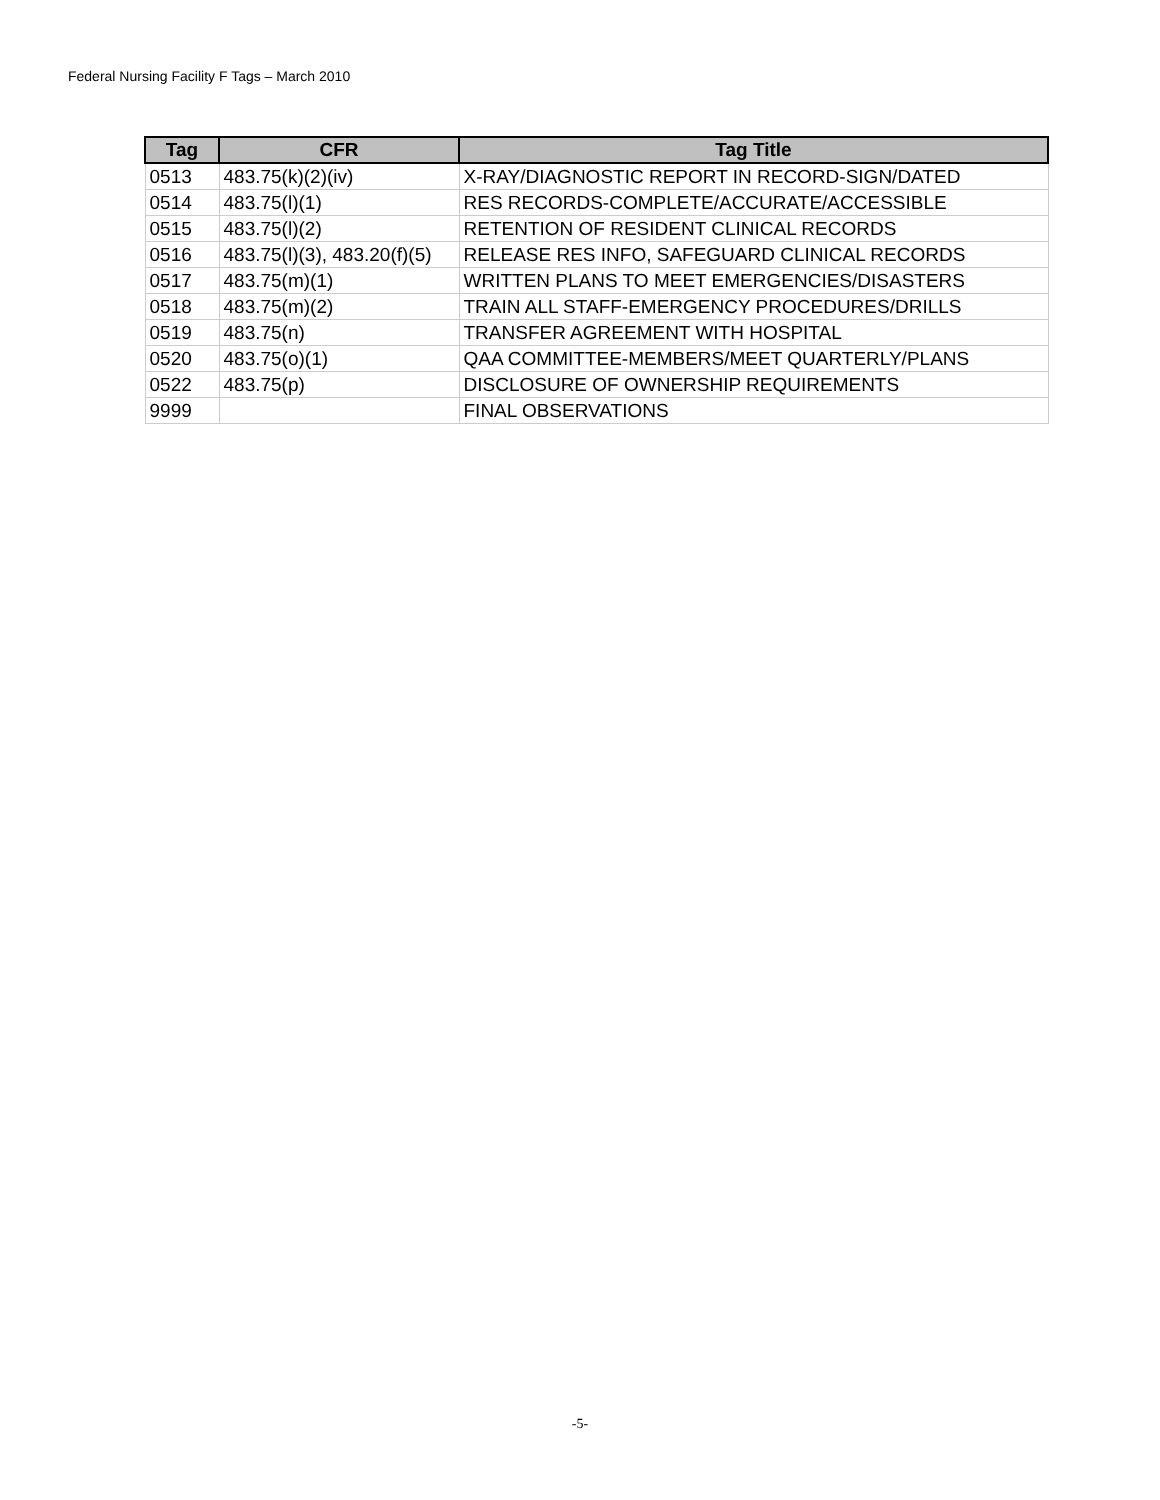Federal Nursing Facility F Tags – March 2010
| Tag | CFR | Tag Title |
| --- | --- | --- |
| 0513 | 483.75(k)(2)(iv) | X-RAY/DIAGNOSTIC REPORT IN RECORD-SIGN/DATED |
| 0514 | 483.75(l)(1) | RES RECORDS-COMPLETE/ACCURATE/ACCESSIBLE |
| 0515 | 483.75(l)(2) | RETENTION OF RESIDENT CLINICAL RECORDS |
| 0516 | 483.75(l)(3), 483.20(f)(5) | RELEASE RES INFO, SAFEGUARD CLINICAL RECORDS |
| 0517 | 483.75(m)(1) | WRITTEN PLANS TO MEET EMERGENCIES/DISASTERS |
| 0518 | 483.75(m)(2) | TRAIN ALL STAFF-EMERGENCY PROCEDURES/DRILLS |
| 0519 | 483.75(n) | TRANSFER AGREEMENT WITH HOSPITAL |
| 0520 | 483.75(o)(1) | QAA COMMITTEE-MEMBERS/MEET QUARTERLY/PLANS |
| 0522 | 483.75(p) | DISCLOSURE OF OWNERSHIP REQUIREMENTS |
| 9999 | | FINAL OBSERVATIONS |
-5-